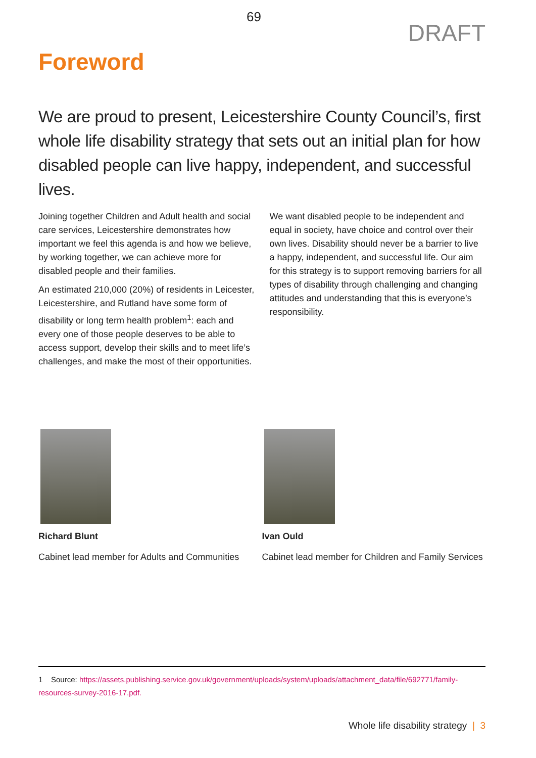69
DRAFT
Foreword
We are proud to present, Leicestershire County Council’s, first whole life disability strategy that sets out an initial plan for how disabled people can live happy, independent, and successful lives.
Joining together Children and Adult health and social care services, Leicestershire demonstrates how important we feel this agenda is and how we believe, by working together, we can achieve more for disabled people and their families.
An estimated 210,000 (20%) of residents in Leicester, Leicestershire, and Rutland have some form of disability or long term health problem<sup>1</sup>: each and every one of those people deserves to be able to access support, develop their skills and to meet life’s challenges, and make the most of their opportunities.
We want disabled people to be independent and equal in society, have choice and control over their own lives. Disability should never be a barrier to live a happy, independent, and successful life. Our aim for this strategy is to support removing barriers for all types of disability through challenging and changing attitudes and understanding that this is everyone’s responsibility.
Richard Blunt
Cabinet lead member for Adults and Communities
Ivan Ould
Cabinet lead member for Children and Family Services
1 Source: https://assets.publishing.service.gov.uk/government/uploads/system/uploads/attachment_data/file/692771/family-resources-survey-2016-17.pdf.
Whole life disability strategy | 3